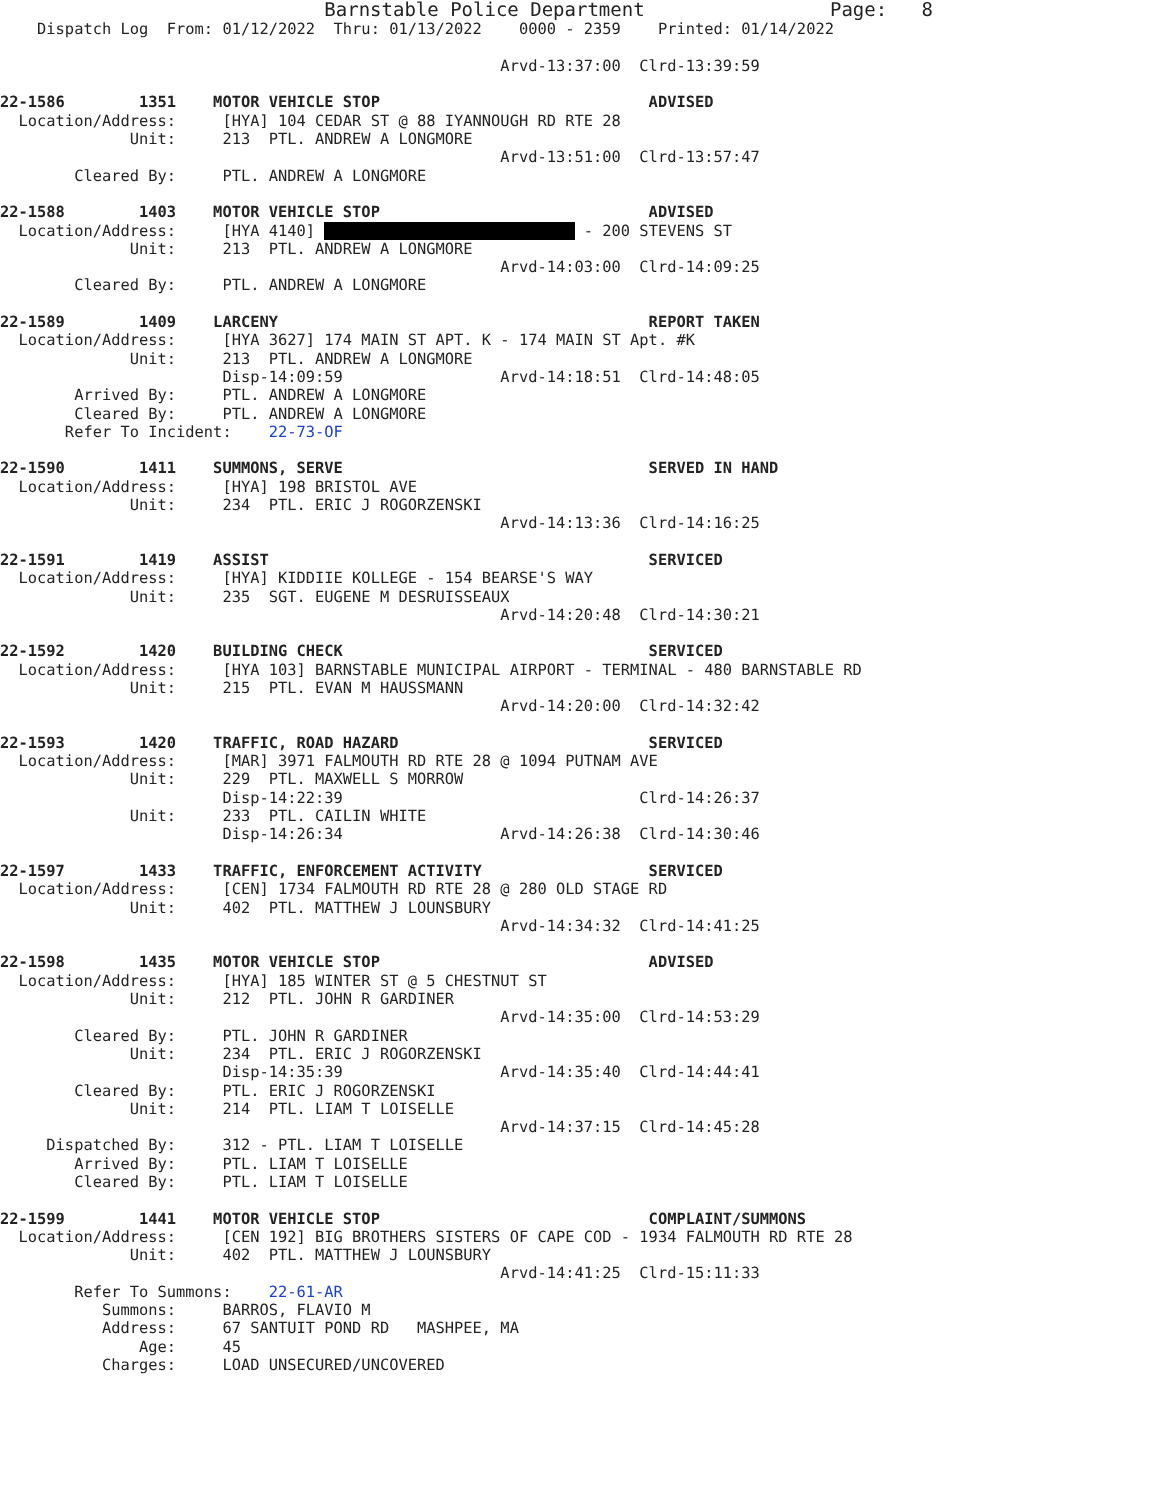Barnstable Police Department                    Page:   8
    Dispatch Log  From: 01/12/2022  Thru: 01/13/2022    0000 - 2359    Printed: 01/14/2022

                                                      Arvd-13:37:00  Clrd-13:39:59

22-1586        1351    MOTOR VEHICLE STOP                             ADVISED
  Location/Address:     [HYA] 104 CEDAR ST @ 88 IYANNOUGH RD RTE 28
              Unit:     213  PTL. ANDREW A LONGMORE
                                                      Arvd-13:51:00  Clrd-13:57:47
        Cleared By:     PTL. ANDREW A LONGMORE

22-1588        1403    MOTOR VEHICLE STOP                             ADVISED
  Location/Address:     [HYA 4140]                             - 200 STEVENS ST
              Unit:     213  PTL. ANDREW A LONGMORE
                                                      Arvd-14:03:00  Clrd-14:09:25
        Cleared By:     PTL. ANDREW A LONGMORE

22-1589        1409    LARCENY                                        REPORT TAKEN
  Location/Address:     [HYA 3627] 174 MAIN ST APT. K - 174 MAIN ST Apt. #K
              Unit:     213  PTL. ANDREW A LONGMORE
                        Disp-14:09:59                 Arvd-14:18:51  Clrd-14:48:05
        Arrived By:     PTL. ANDREW A LONGMORE
        Cleared By:     PTL. ANDREW A LONGMORE
       Refer To Incident:    22-73-OF

22-1590        1411    SUMMONS, SERVE                                 SERVED IN HAND
  Location/Address:     [HYA] 198 BRISTOL AVE
              Unit:     234  PTL. ERIC J ROGORZENSKI
                                                      Arvd-14:13:36  Clrd-14:16:25

22-1591        1419    ASSIST                                         SERVICED
  Location/Address:     [HYA] KIDDIIE KOLLEGE - 154 BEARSE'S WAY
              Unit:     235  SGT. EUGENE M DESRUISSEAUX
                                                      Arvd-14:20:48  Clrd-14:30:21

22-1592        1420    BUILDING CHECK                                 SERVICED
  Location/Address:     [HYA 103] BARNSTABLE MUNICIPAL AIRPORT - TERMINAL - 480 BARNSTABLE RD
              Unit:     215  PTL. EVAN M HAUSSMANN
                                                      Arvd-14:20:00  Clrd-14:32:42

22-1593        1420    TRAFFIC, ROAD HAZARD                           SERVICED
  Location/Address:     [MAR] 3971 FALMOUTH RD RTE 28 @ 1094 PUTNAM AVE
              Unit:     229  PTL. MAXWELL S MORROW
                        Disp-14:22:39                                Clrd-14:26:37
              Unit:     233  PTL. CAILIN WHITE
                        Disp-14:26:34                 Arvd-14:26:38  Clrd-14:30:46

22-1597        1433    TRAFFIC, ENFORCEMENT ACTIVITY                  SERVICED
  Location/Address:     [CEN] 1734 FALMOUTH RD RTE 28 @ 280 OLD STAGE RD
              Unit:     402  PTL. MATTHEW J LOUNSBURY
                                                      Arvd-14:34:32  Clrd-14:41:25

22-1598        1435    MOTOR VEHICLE STOP                             ADVISED
  Location/Address:     [HYA] 185 WINTER ST @ 5 CHESTNUT ST
              Unit:     212  PTL. JOHN R GARDINER
                                                      Arvd-14:35:00  Clrd-14:53:29
        Cleared By:     PTL. JOHN R GARDINER
              Unit:     234  PTL. ERIC J ROGORZENSKI
                        Disp-14:35:39                 Arvd-14:35:40  Clrd-14:44:41
        Cleared By:     PTL. ERIC J ROGORZENSKI
              Unit:     214  PTL. LIAM T LOISELLE
                                                      Arvd-14:37:15  Clrd-14:45:28
     Dispatched By:     312 - PTL. LIAM T LOISELLE
        Arrived By:     PTL. LIAM T LOISELLE
        Cleared By:     PTL. LIAM T LOISELLE

22-1599        1441    MOTOR VEHICLE STOP                             COMPLAINT/SUMMONS
  Location/Address:     [CEN 192] BIG BROTHERS SISTERS OF CAPE COD - 1934 FALMOUTH RD RTE 28
              Unit:     402  PTL. MATTHEW J LOUNSBURY
                                                      Arvd-14:41:25  Clrd-15:11:33
        Refer To Summons:    22-61-AR
           Summons:     BARROS, FLAVIO M
           Address:     67 SANTUIT POND RD   MASHPEE, MA
               Age:     45
           Charges:     LOAD UNSECURED/UNCOVERED